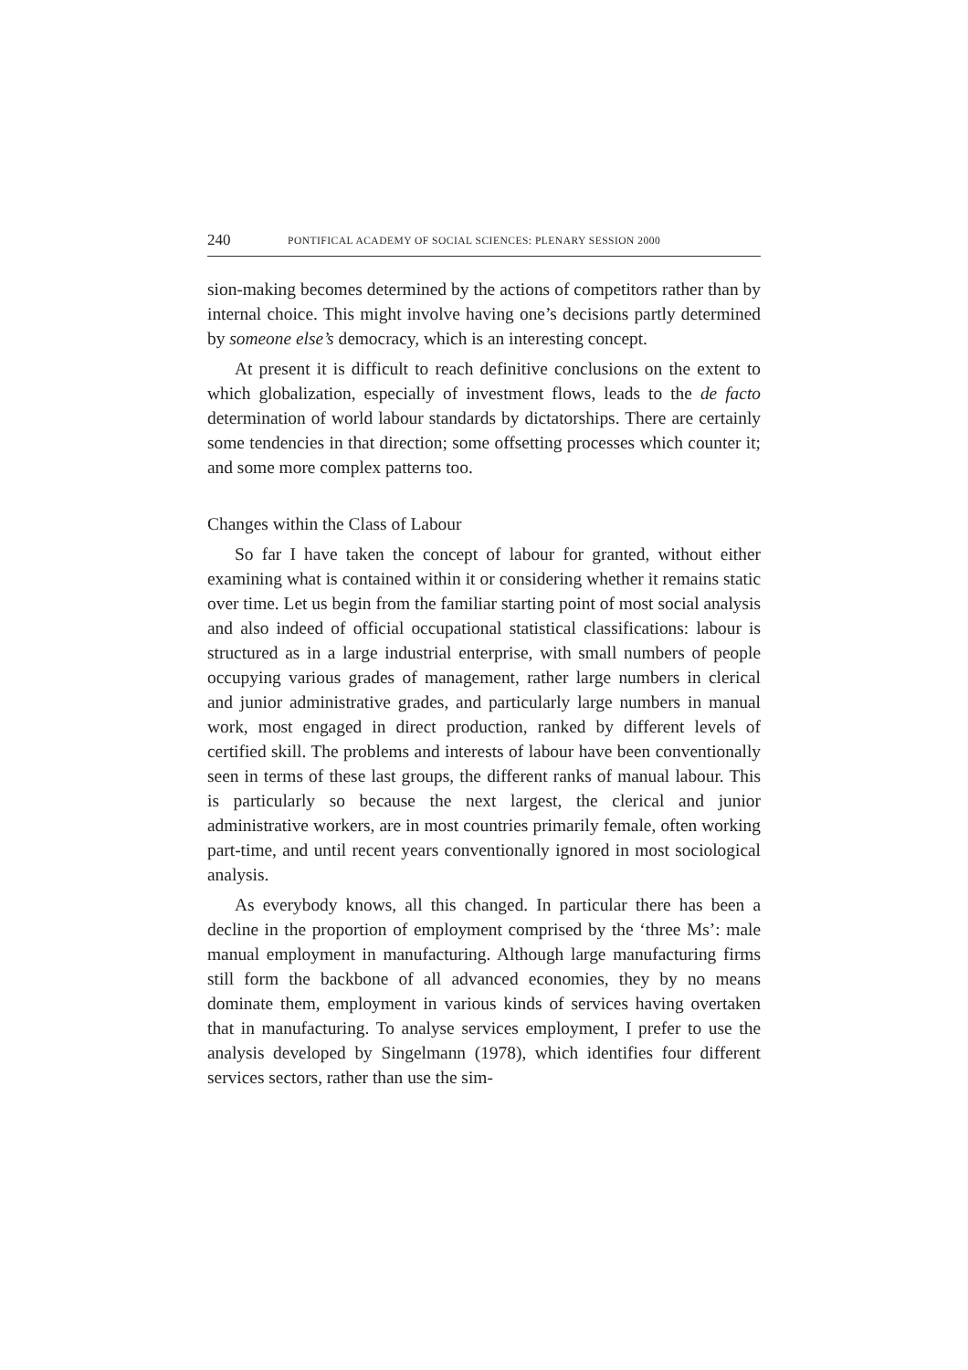240 PONTIFICAL ACADEMY OF SOCIAL SCIENCES: PLENARY SESSION 2000
sion-making becomes determined by the actions of competitors rather than by internal choice. This might involve having one’s decisions partly determined by someone else’s democracy, which is an interesting concept.
At present it is difficult to reach definitive conclusions on the extent to which globalization, especially of investment flows, leads to the de facto determination of world labour standards by dictatorships. There are certainly some tendencies in that direction; some offsetting processes which counter it; and some more complex patterns too.
Changes within the Class of Labour
So far I have taken the concept of labour for granted, without either examining what is contained within it or considering whether it remains static over time. Let us begin from the familiar starting point of most social analysis and also indeed of official occupational statistical classifications: labour is structured as in a large industrial enterprise, with small numbers of people occupying various grades of management, rather large numbers in clerical and junior administrative grades, and particularly large numbers in manual work, most engaged in direct production, ranked by different levels of certified skill. The problems and interests of labour have been conventionally seen in terms of these last groups, the different ranks of manual labour. This is particularly so because the next largest, the clerical and junior administrative workers, are in most countries primarily female, often working part-time, and until recent years conventionally ignored in most sociological analysis.
As everybody knows, all this changed. In particular there has been a decline in the proportion of employment comprised by the ‘three Ms’: male manual employment in manufacturing. Although large manufacturing firms still form the backbone of all advanced economies, they by no means dominate them, employment in various kinds of services having overtaken that in manufacturing. To analyse services employment, I prefer to use the analysis developed by Singelmann (1978), which identifies four different services sectors, rather than use the sim-